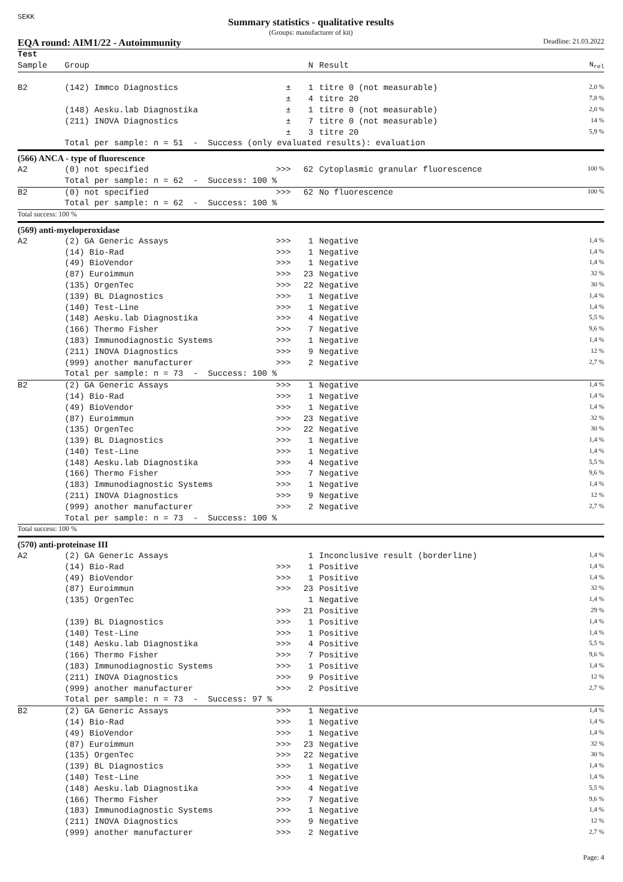SEKK
Summary statistics - qualitative results
(Groups: manufacturer of kit)
EQA round: AIM1/22 - Autoimmunity Deadline: 21.03.2022
| Test | | | | | |
| --- | --- | --- | --- | --- | --- |
| Sample | Group | | N | Result | N<sub>rel</sub> |
| B2 | (142) Immco Diagnostics | ± | 1 | titre 0 (not measurable) | 2,0 % |
| | | ± | 4 | titre 20 | 7,8 % |
| | (148) Aesku.lab Diagnostika | ± | 1 | titre 0 (not measurable) | 2,0 % |
| | (211) INOVA Diagnostics | ± | 7 | titre 0 (not measurable) | 14 % |
| | | ± | 3 | titre 20 | 5,9 % |
| | Total per sample: n = 51 - Success (only evaluated results): evaluation | | | | |
| (566) ANCA - type of fluorescence | | | | | |
| A2 | (0) not specified | >>> | 62 | Cytoplasmic granular fluorescence | 100 % |
| | Total per sample: n = 62 - Success: 100 % | | | | |
| B2 | (0) not specified | >>> | 62 | No fluorescence | 100 % |
| | Total per sample: n = 62 - Success: 100 % | | | | |
| Total success: 100 % | | | | | |
| (569) anti-myeloperoxidase | | | | | |
| A2 | (2) GA Generic Assays | >>> | 1 | Negative | 1,4 % |
| | (14) Bio-Rad | >>> | 1 | Negative | 1,4 % |
| | (49) BioVendor | >>> | 1 | Negative | 1,4 % |
| | (87) Euroimmun | >>> | 23 | Negative | 32 % |
| | (135) OrgenTec | >>> | 22 | Negative | 30 % |
| | (139) BL Diagnostics | >>> | 1 | Negative | 1,4 % |
| | (140) Test-Line | >>> | 1 | Negative | 1,4 % |
| | (148) Aesku.lab Diagnostika | >>> | 4 | Negative | 5,5 % |
| | (166) Thermo Fisher | >>> | 7 | Negative | 9,6 % |
| | (183) Immunodiagnostic Systems | >>> | 1 | Negative | 1,4 % |
| | (211) INOVA Diagnostics | >>> | 9 | Negative | 12 % |
| | (999) another manufacturer | >>> | 2 | Negative | 2,7 % |
| | Total per sample: n = 73 - Success: 100 % | | | | |
| B2 | (2) GA Generic Assays | >>> | 1 | Negative | 1,4 % |
| | (14) Bio-Rad | >>> | 1 | Negative | 1,4 % |
| | (49) BioVendor | >>> | 1 | Negative | 1,4 % |
| | (87) Euroimmun | >>> | 23 | Negative | 32 % |
| | (135) OrgenTec | >>> | 22 | Negative | 30 % |
| | (139) BL Diagnostics | >>> | 1 | Negative | 1,4 % |
| | (140) Test-Line | >>> | 1 | Negative | 1,4 % |
| | (148) Aesku.lab Diagnostika | >>> | 4 | Negative | 5,5 % |
| | (166) Thermo Fisher | >>> | 7 | Negative | 9,6 % |
| | (183) Immunodiagnostic Systems | >>> | 1 | Negative | 1,4 % |
| | (211) INOVA Diagnostics | >>> | 9 | Negative | 12 % |
| | (999) another manufacturer | >>> | 2 | Negative | 2,7 % |
| | Total per sample: n = 73 - Success: 100 % | | | | |
| Total success: 100 % | | | | | |
| (570) anti-proteinase III | | | | | |
| A2 | (2) GA Generic Assays | | 1 | Inconclusive result (borderline) | 1,4 % |
| | (14) Bio-Rad | >>> | 1 | Positive | 1,4 % |
| | (49) BioVendor | >>> | 1 | Positive | 1,4 % |
| | (87) Euroimmun | >>> | 23 | Positive | 32 % |
| | (135) OrgenTec | | 1 | Negative | 1,4 % |
| | | >>> | 21 | Positive | 29 % |
| | (139) BL Diagnostics | >>> | 1 | Positive | 1,4 % |
| | (140) Test-Line | >>> | 1 | Positive | 1,4 % |
| | (148) Aesku.lab Diagnostika | >>> | 4 | Positive | 5,5 % |
| | (166) Thermo Fisher | >>> | 7 | Positive | 9,6 % |
| | (183) Immunodiagnostic Systems | >>> | 1 | Positive | 1,4 % |
| | (211) INOVA Diagnostics | >>> | 9 | Positive | 12 % |
| | (999) another manufacturer | >>> | 2 | Positive | 2,7 % |
| | Total per sample: n = 73 - Success: 97 % | | | | |
| B2 | (2) GA Generic Assays | >>> | 1 | Negative | 1,4 % |
| | (14) Bio-Rad | >>> | 1 | Negative | 1,4 % |
| | (49) BioVendor | >>> | 1 | Negative | 1,4 % |
| | (87) Euroimmun | >>> | 23 | Negative | 32 % |
| | (135) OrgenTec | >>> | 22 | Negative | 30 % |
| | (139) BL Diagnostics | >>> | 1 | Negative | 1,4 % |
| | (140) Test-Line | >>> | 1 | Negative | 1,4 % |
| | (148) Aesku.lab Diagnostika | >>> | 4 | Negative | 5,5 % |
| | (166) Thermo Fisher | >>> | 7 | Negative | 9,6 % |
| | (183) Immunodiagnostic Systems | >>> | 1 | Negative | 1,4 % |
| | (211) INOVA Diagnostics | >>> | 9 | Negative | 12 % |
| | (999) another manufacturer | >>> | 2 | Negative | 2,7 % |
Page: 4